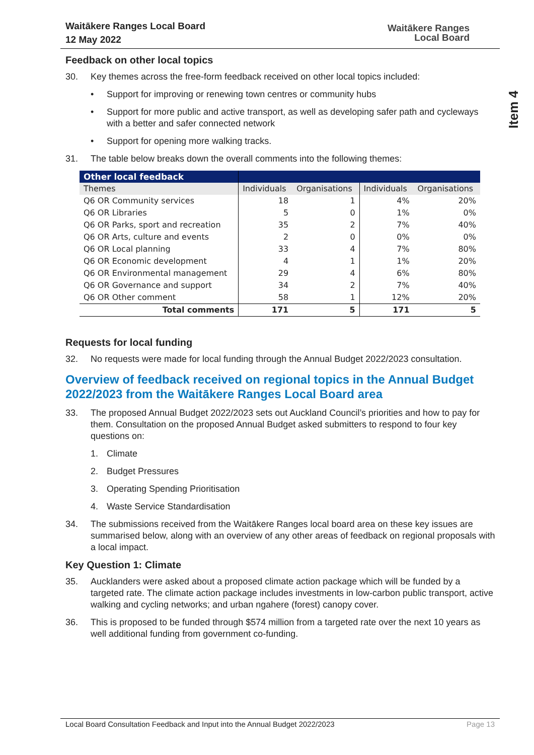Waitākere Ranges Local Board
12 May 2022
Waitākere Ranges
Local Board
Item 4
Feedback on other local topics
30. Key themes across the free-form feedback received on other local topics included:
• Support for improving or renewing town centres or community hubs
• Support for more public and active transport, as well as developing safer path and cycleways with a better and safer connected network
• Support for opening more walking tracks.
31. The table below breaks down the overall comments into the following themes:
| Other local feedback | | | | |
| --- | --- | --- | --- | --- |
| Themes | Individuals | Organisations | Individuals | Organisations |
| Q6 OR Community services | 18 | 1 | 4% | 20% |
| Q6 OR Libraries | 5 | 0 | 1% | 0% |
| Q6 OR Parks, sport and recreation | 35 | 2 | 7% | 40% |
| Q6 OR Arts, culture and events | 2 | 0 | 0% | 0% |
| Q6 OR Local planning | 33 | 4 | 7% | 80% |
| Q6 OR Economic development | 4 | 1 | 1% | 20% |
| Q6 OR Environmental management | 29 | 4 | 6% | 80% |
| Q6 OR Governance and support | 34 | 2 | 7% | 40% |
| Q6 OR Other comment | 58 | 1 | 12% | 20% |
| Total comments | 171 | 5 | 171 | 5 |
Requests for local funding
32. No requests were made for local funding through the Annual Budget 2022/2023 consultation.
Overview of feedback received on regional topics in the Annual Budget 2022/2023 from the Waitākere Ranges Local Board area
33. The proposed Annual Budget 2022/2023 sets out Auckland Council’s priorities and how to pay for them. Consultation on the proposed Annual Budget asked submitters to respond to four key questions on:
1. Climate
2. Budget Pressures
3. Operating Spending Prioritisation
4. Waste Service Standardisation
34. The submissions received from the Waitākere Ranges local board area on these key issues are summarised below, along with an overview of any other areas of feedback on regional proposals with a local impact.
Key Question 1: Climate
35. Aucklanders were asked about a proposed climate action package which will be funded by a targeted rate. The climate action package includes investments in low-carbon public transport, active walking and cycling networks; and urban ngahere (forest) canopy cover.
36. This is proposed to be funded through $574 million from a targeted rate over the next 10 years as well additional funding from government co-funding.
Local Board Consultation Feedback and Input into the Annual Budget 2022/2023 Page 13